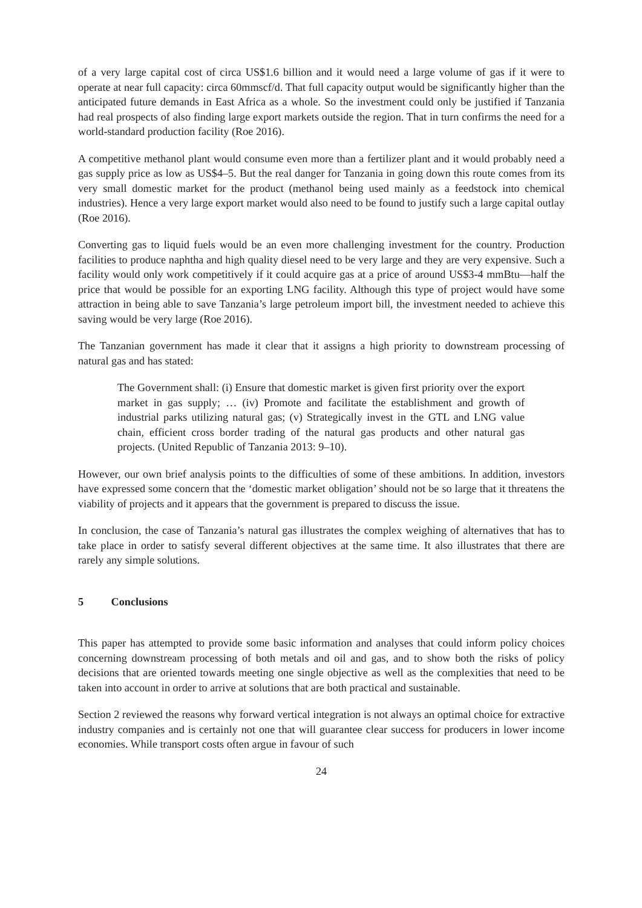of a very large capital cost of circa US$1.6 billion and it would need a large volume of gas if it were to operate at near full capacity: circa 60mmscf/d. That full capacity output would be significantly higher than the anticipated future demands in East Africa as a whole. So the investment could only be justified if Tanzania had real prospects of also finding large export markets outside the region. That in turn confirms the need for a world-standard production facility (Roe 2016).
A competitive methanol plant would consume even more than a fertilizer plant and it would probably need a gas supply price as low as US$4–5. But the real danger for Tanzania in going down this route comes from its very small domestic market for the product (methanol being used mainly as a feedstock into chemical industries). Hence a very large export market would also need to be found to justify such a large capital outlay (Roe 2016).
Converting gas to liquid fuels would be an even more challenging investment for the country. Production facilities to produce naphtha and high quality diesel need to be very large and they are very expensive. Such a facility would only work competitively if it could acquire gas at a price of around US$3-4 mmBtu—half the price that would be possible for an exporting LNG facility. Although this type of project would have some attraction in being able to save Tanzania’s large petroleum import bill, the investment needed to achieve this saving would be very large (Roe 2016).
The Tanzanian government has made it clear that it assigns a high priority to downstream processing of natural gas and has stated:
The Government shall: (i) Ensure that domestic market is given first priority over the export market in gas supply; … (iv) Promote and facilitate the establishment and growth of industrial parks utilizing natural gas; (v) Strategically invest in the GTL and LNG value chain, efficient cross border trading of the natural gas products and other natural gas projects. (United Republic of Tanzania 2013: 9–10).
However, our own brief analysis points to the difficulties of some of these ambitions. In addition, investors have expressed some concern that the ‘domestic market obligation’ should not be so large that it threatens the viability of projects and it appears that the government is prepared to discuss the issue.
In conclusion, the case of Tanzania’s natural gas illustrates the complex weighing of alternatives that has to take place in order to satisfy several different objectives at the same time. It also illustrates that there are rarely any simple solutions.
5 Conclusions
This paper has attempted to provide some basic information and analyses that could inform policy choices concerning downstream processing of both metals and oil and gas, and to show both the risks of policy decisions that are oriented towards meeting one single objective as well as the complexities that need to be taken into account in order to arrive at solutions that are both practical and sustainable.
Section 2 reviewed the reasons why forward vertical integration is not always an optimal choice for extractive industry companies and is certainly not one that will guarantee clear success for producers in lower income economies. While transport costs often argue in favour of such
24